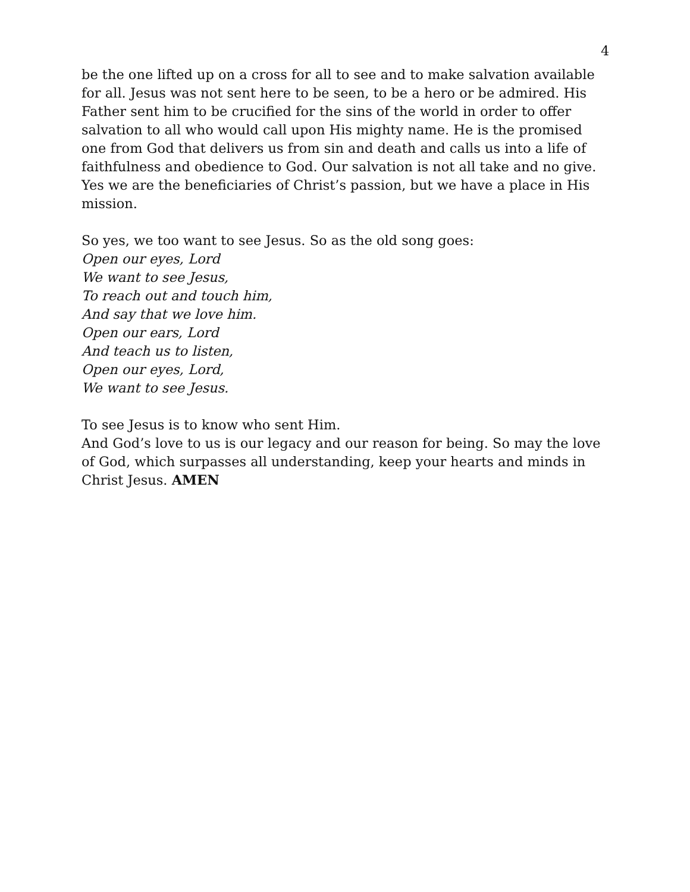4
be the one lifted up on a cross for all to see and to make salvation available for all. Jesus was not sent here to be seen, to be a hero or be admired. His Father sent him to be crucified for the sins of the world in order to offer salvation to all who would call upon His mighty name. He is the promised one from God that delivers us from sin and death and calls us into a life of faithfulness and obedience to God. Our salvation is not all take and no give. Yes we are the beneficiaries of Christ’s passion, but we have a place in His mission.
So yes, we too want to see Jesus. So as the old song goes:
Open our eyes, Lord
We want to see Jesus,
To reach out and touch him,
And say that we love him.
Open our ears, Lord
And teach us to listen,
Open our eyes, Lord,
We want to see Jesus.
To see Jesus is to know who sent Him.
And God’s love to us is our legacy and our reason for being. So may the love of God, which surpasses all understanding, keep your hearts and minds in Christ Jesus. AMEN